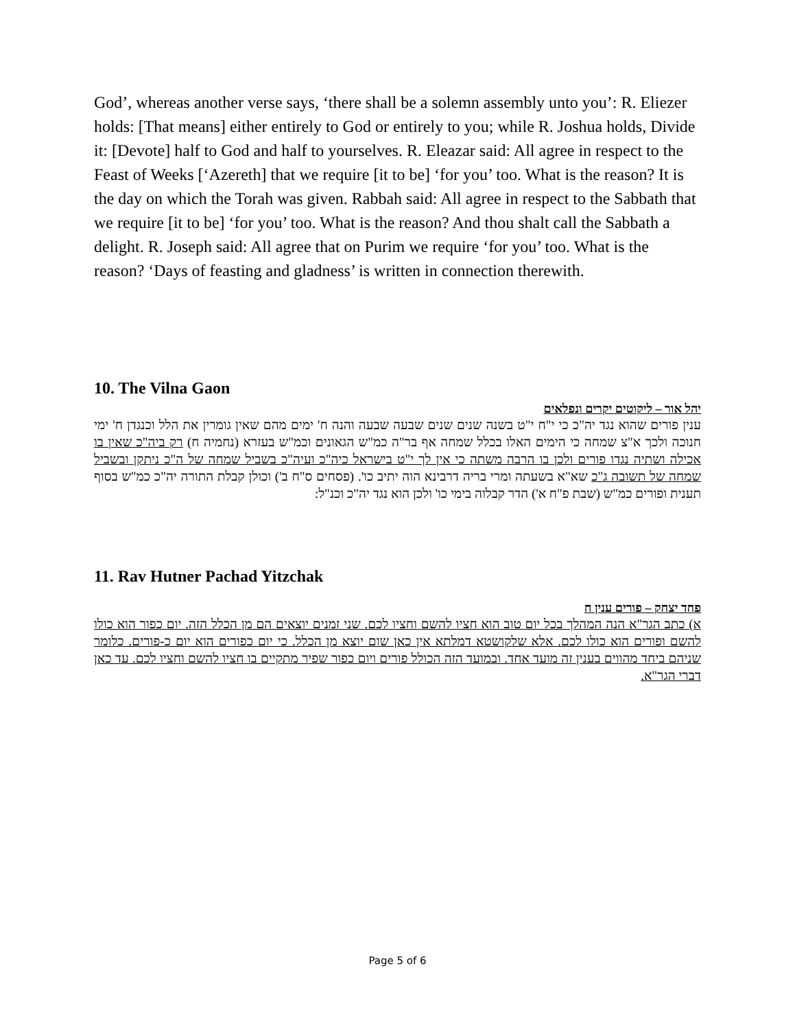God’, whereas another verse says, ‘there shall be a solemn assembly unto you’: R. Eliezer holds: [That means] either entirely to God or entirely to you; while R. Joshua holds, Divide it: [Devote] half to God and half to yourselves. R. Eleazar said: All agree in respect to the Feast of Weeks [‘Azereth] that we require [it to be] ‘for you’ too. What is the reason? It is the day on which the Torah was given. Rabbah said: All agree in respect to the Sabbath that we require [it to be] ‘for you’ too. What is the reason? And thou shalt call the Sabbath a delight. R. Joseph said: All agree that on Purim we require ‘for you’ too. What is the reason? ‘Days of feasting and gladness’ is written in connection therewith.
10. The Vilna Gaon
יהל אור – ליקוטים יקרים ונפלאים
ענין פורים שהוא נגד יה"כ כי י"ח י"ט בשנה שנים שנים שבעה שבעה והנה ח' ימים מהם שאין גומרין את הלל וכנגדן ח' ימי חנוכה ולכך א"צ שמחה כי הימים האלו בכלל שמחה אף בר"ה כמ"ש הגאונים וכמ"ש בעזרא (נחמיה ח) רק ביה"כ שאין בו אכילה ושתיה נגדו פורים ולכן בו הרבה משתה כי אין לך י"ט בישראל כיה"כ ועיה"כ בשביל שמחה של ה"כ ניתקן ובשביל שמחה של תשובה ג"כ שא"א בשעתה ומרי בריה דרבינא הוה יתיב כו'. (פסחים ס"ח ב') וכולן קבלת התורה יה"כ כמ"ש בסוף תענית ופורים כמ"ש (שבת פ"ח א') הדר קבלוה בימי כו' ולכן הוא נגד יה"כ וכנ"ל:
11. Rav Hutner Pachad Yitzchak
פחד יצחק – פורים ענין ח
א) כתב הגר"א הנה המהלך בכל יום טוב הוא חציו להשם וחציו לכם. שני זמנים יוצאים הם מן הכלל הזה. יום כפור הוא כולו להשם ופורים הוא כולו לכם. אלא שלקושטא דמלתא אין כאן שום יוצא מן הכלל. כי יום כפורים הוא יום כ-פורים. כלומר שניהם ביחד מהווים בענין זה מועד אחד. ובמועד הזה הכולל פורים ויום כפור שפיר מתקיים בו חציו להשם וחציו לכם. עד כאן דברי הגר"א.
Page 5 of 6